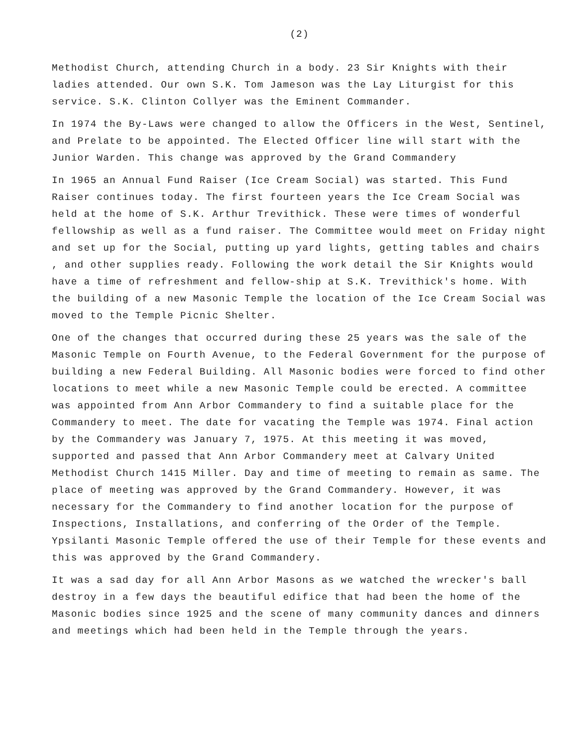(2)
Methodist Church, attending Church in a body. 23 Sir Knights with their ladies attended. Our own S.K. Tom Jameson was the Lay Liturgist for this service. S.K. Clinton Collyer was the Eminent Commander.
In 1974 the By-Laws were changed to allow the Officers in the West, Sentinel, and Prelate to be appointed. The Elected Officer line will start with the Junior Warden. This change was approved by the Grand Commandery
In 1965 an Annual Fund Raiser (Ice Cream Social) was started. This Fund Raiser continues today. The first fourteen years the Ice Cream Social was held at the home of S.K. Arthur Trevithick. These were times of wonderful fellowship as well as a fund raiser. The Committee would meet on Friday night and set up for the Social, putting up yard lights, getting tables and chairs , and other supplies ready. Following the work detail the Sir Knights would have a time of refreshment and fellow-ship at S.K. Trevithick's home. With the building of a new Masonic Temple the location of the Ice Cream Social was moved to the Temple Picnic Shelter.
One of the changes that occurred during these 25 years was the sale of the Masonic Temple on Fourth Avenue, to the Federal Government for the purpose of building a new Federal Building. All Masonic bodies were forced to find other locations to meet while a new Masonic Temple could be erected. A committee was appointed from Ann Arbor Commandery to find a suitable place for the Commandery to meet. The date for vacating the Temple was 1974. Final action by the Commandery was January 7, 1975. At this meeting it was moved, supported and passed that Ann Arbor Commandery meet at Calvary United Methodist Church 1415 Miller. Day and time of meeting to remain as same. The place of meeting was approved by the Grand Commandery. However, it was necessary for the Commandery to find another location for the purpose of Inspections, Installations, and conferring of the Order of the Temple. Ypsilanti Masonic Temple offered the use of their Temple for these events and this was approved by the Grand Commandery.
It was a sad day for all Ann Arbor Masons as we watched the wrecker's ball destroy in a few days the beautiful edifice that had been the home of the Masonic bodies since 1925 and the scene of many community dances and dinners and meetings which had been held in the Temple through the years.